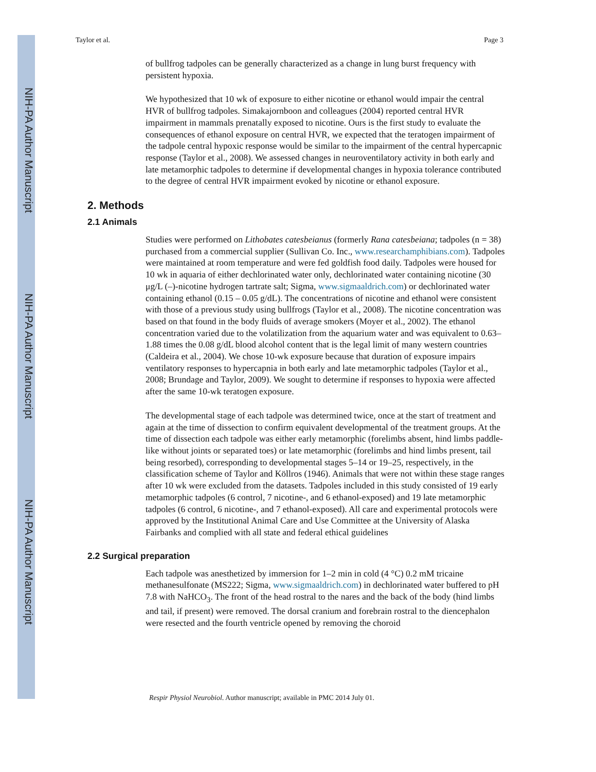NIH-PA Author Manuscript
NIH-PA Author Manuscript
NIH-PA Author Manuscript
Taylor et al. Page 3
of bullfrog tadpoles can be generally characterized as a change in lung burst frequency with persistent hypoxia.
We hypothesized that 10 wk of exposure to either nicotine or ethanol would impair the central HVR of bullfrog tadpoles. Simakajornboon and colleagues (2004) reported central HVR impairment in mammals prenatally exposed to nicotine. Ours is the first study to evaluate the consequences of ethanol exposure on central HVR, we expected that the teratogen impairment of the tadpole central hypoxic response would be similar to the impairment of the central hypercapnic response (Taylor et al., 2008). We assessed changes in neuroventilatory activity in both early and late metamorphic tadpoles to determine if developmental changes in hypoxia tolerance contributed to the degree of central HVR impairment evoked by nicotine or ethanol exposure.
2. Methods
2.1 Animals
Studies were performed on Lithobates catesbeianus (formerly Rana catesbeiana; tadpoles (n = 38) purchased from a commercial supplier (Sullivan Co. Inc., www.researchamphibians.com). Tadpoles were maintained at room temperature and were fed goldfish food daily. Tadpoles were housed for 10 wk in aquaria of either dechlorinated water only, dechlorinated water containing nicotine (30 μg/L (–)-nicotine hydrogen tartrate salt; Sigma, www.sigmaaldrich.com) or dechlorinated water containing ethanol (0.15 – 0.05 g/dL). The concentrations of nicotine and ethanol were consistent with those of a previous study using bullfrogs (Taylor et al., 2008). The nicotine concentration was based on that found in the body fluids of average smokers (Moyer et al., 2002). The ethanol concentration varied due to the volatilization from the aquarium water and was equivalent to 0.63–1.88 times the 0.08 g/dL blood alcohol content that is the legal limit of many western countries (Caldeira et al., 2004). We chose 10-wk exposure because that duration of exposure impairs ventilatory responses to hypercapnia in both early and late metamorphic tadpoles (Taylor et al., 2008; Brundage and Taylor, 2009). We sought to determine if responses to hypoxia were affected after the same 10-wk teratogen exposure.
The developmental stage of each tadpole was determined twice, once at the start of treatment and again at the time of dissection to confirm equivalent developmental of the treatment groups. At the time of dissection each tadpole was either early metamorphic (forelimbs absent, hind limbs paddle-like without joints or separated toes) or late metamorphic (forelimbs and hind limbs present, tail being resorbed), corresponding to developmental stages 5–14 or 19–25, respectively, in the classification scheme of Taylor and Köllros (1946). Animals that were not within these stage ranges after 10 wk were excluded from the datasets. Tadpoles included in this study consisted of 19 early metamorphic tadpoles (6 control, 7 nicotine-, and 6 ethanol-exposed) and 19 late metamorphic tadpoles (6 control, 6 nicotine-, and 7 ethanol-exposed). All care and experimental protocols were approved by the Institutional Animal Care and Use Committee at the University of Alaska Fairbanks and complied with all state and federal ethical guidelines
2.2 Surgical preparation
Each tadpole was anesthetized by immersion for 1–2 min in cold (4 °C) 0.2 mM tricaine methanesulfonate (MS222; Sigma, www.sigmaaldrich.com) in dechlorinated water buffered to pH 7.8 with NaHCO<sub>3</sub>. The front of the head rostral to the nares and the back of the body (hind limbs and tail, if present) were removed. The dorsal cranium and forebrain rostral to the diencephalon were resected and the fourth ventricle opened by removing the choroid
Respir Physiol Neurobiol. Author manuscript; available in PMC 2014 July 01.